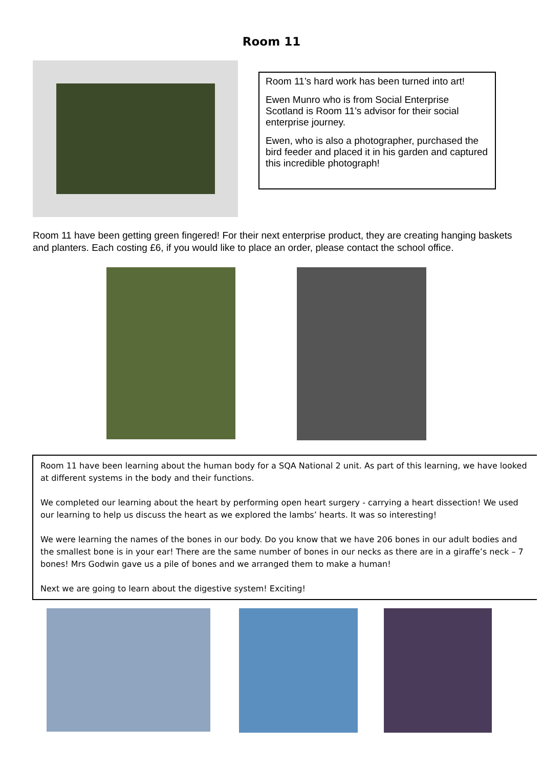Room 11
Room 11’s hard work has been turned into art!
Ewen Munro who is from Social Enterprise Scotland is Room 11’s advisor for their social enterprise journey.
Ewen, who is also a photographer, purchased the bird feeder and placed it in his garden and captured this incredible photograph!
Room 11 have been getting green fingered! For their next enterprise product, they are creating hanging baskets and planters. Each costing £6, if you would like to place an order, please contact the school office.
Room 11 have been learning about the human body for a SQA National 2 unit. As part of this learning, we have looked at different systems in the body and their functions.
We completed our learning about the heart by performing open heart surgery - carrying a heart dissection! We used our learning to help us discuss the heart as we explored the lambs’ hearts. It was so interesting!
We were learning the names of the bones in our body. Do you know that we have 206 bones in our adult bodies and the smallest bone is in your ear! There are the same number of bones in our necks as there are in a giraffe’s neck – 7 bones! Mrs Godwin gave us a pile of bones and we arranged them to make a human!
Next we are going to learn about the digestive system! Exciting!